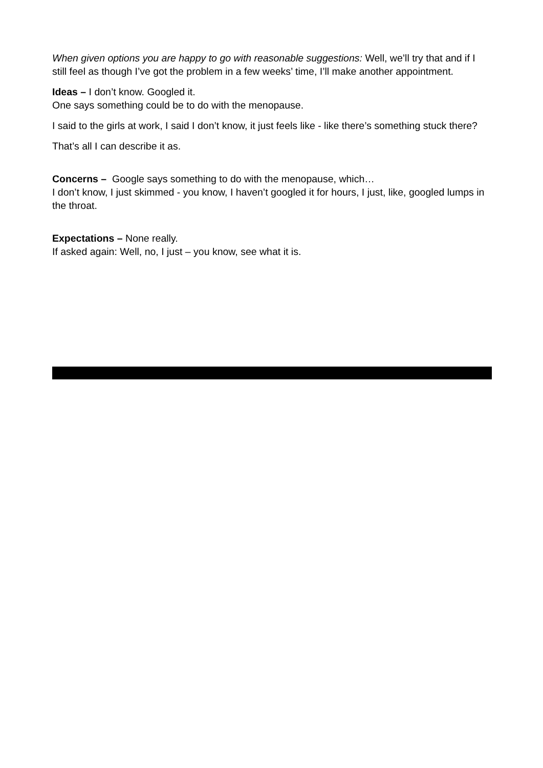When given options you are happy to go with reasonable suggestions: Well, we’ll try that and if I still feel as though I’ve got the problem in a few weeks’ time, I’ll make another appointment.
Ideas – I don’t know. Googled it.
One says something could be to do with the menopause.
I said to the girls at work, I said I don’t know, it just feels like - like there’s something stuck there?
That’s all I can describe it as.
Concerns – Google says something to do with the menopause, which…
I don’t know, I just skimmed - you know, I haven’t googled it for hours, I just, like, googled lumps in the throat.
Expectations – None really.
If asked again: Well, no, I just – you know, see what it is.